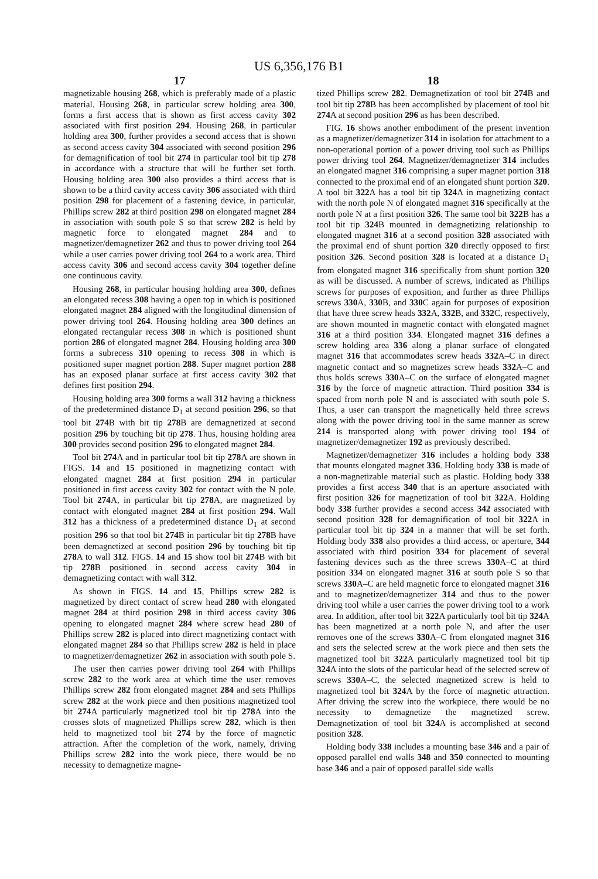US 6,356,176 B1
17
magnetizable housing 268, which is preferably made of a plastic material. Housing 268, in particular screw holding area 300, forms a first access that is shown as first access cavity 302 associated with first position 294. Housing 268, in particular holding area 300, further provides a second access that is shown as second access cavity 304 associated with second position 296 for demagnification of tool bit 274 in particular tool bit tip 278 in accordance with a structure that will be further set forth. Housing holding area 300 also provides a third access that is shown to be a third cavity access cavity 306 associated with third position 298 for placement of a fastening device, in particular, Phillips screw 282 at third position 298 on elongated magnet 284 in association with south pole S so that screw 282 is held by magnetic force to elongated magnet 284 and to magnetizer/demagnetizer 262 and thus to power driving tool 264 while a user carries power driving tool 264 to a work area. Third access cavity 306 and second access cavity 304 together define one continuous cavity.
Housing 268, in particular housing holding area 300, defines an elongated recess 308 having a open top in which is positioned elongated magnet 284 aligned with the longitudinal dimension of power driving tool 264. Housing holding area 300 defines an elongated rectangular recess 308 in which is positioned shunt portion 286 of elongated magnet 284. Housing holding area 300 forms a subrecess 310 opening to recess 308 in which is positioned super magnet portion 288. Super magnet portion 288 has an exposed planar surface at first access cavity 302 that defines first position 294.
Housing holding area 300 forms a wall 312 having a thickness of the predetermined distance D<sub>1</sub> at second position 296, so that tool bit 274 B with bit tip 278 B are demagnetized at second position 296 by touching bit tip 278. Thus, housing holding area 300 provides second position 296 to elongated magnet 284.
Tool bit 274 A and in particular tool bit tip 278 A are shown in FIGS. 14 and 15 positioned in magnetizing contact with elongated magnet 284 at first position 294 in particular positioned in first access cavity 302 for contact with the N pole. Tool bit 274 A, in particular bit tip 278 A, are magnetized by contact with elongated magnet 284 at first position 294. Wall 312 has a thickness of a predetermined distance D<sub>1</sub> at second position 296 so that tool bit 274 B in particular bit tip 278 B have been demagnetized at second position 296 by touching bit tip 278 A to wall 312. FIGS. 14 and 15 show tool bit 274 B with bit tip 278 B positioned in second access cavity 304 in demagnetizing contact with wall 312.
As shown in FIGS. 14 and 15, Phillips screw 282 is magnetized by direct contact of screw head 280 with elongated magnet 284 at third position 298 in third access cavity 306 opening to elongated magnet 284 where screw head 280 of Phillips screw 282 is placed into direct magnetizing contact with elongated magnet 284 so that Phillips screw 282 is held in place to magnetizer/demagnetizer 262 in association with south pole S.
The user then carries power driving tool 264 with Phillips screw 282 to the work area at which time the user removes Phillips screw 282 from elongated magnet 284 and sets Phillips screw 282 at the work piece and then positions magnetized tool bit 274 A particularly magnetized tool bit tip 278 A into the crosses slots of magnetized Phillips screw 282, which is then held to magnetized tool bit 274 by the force of magnetic attraction. After the completion of the work, namely, driving Phillips screw 282 into the work piece, there would be no necessity to demagnetize magne-
18
tized Phillips screw 282. Demagnetization of tool bit 274 B and tool bit tip 278 B has been accomplished by placement of tool bit 274 A at second position 296 as has been described.
FIG. 16 shows another embodiment of the present invention as a magnetizer/demagnetizer 314 in isolation for attachment to a non-operational portion of a power driving tool such as Phillips power driving tool 264. Magnetizer/demagnetizer 314 includes an elongated magnet 316 comprising a super magnet portion 318 connected to the proximal end of an elongated shunt portion 320. A tool bit 322 A has a tool bit tip 324 A in magnetizing contact with the north pole N of elongated magnet 316 specifically at the north pole N at a first position 326. The same tool bit 322 B has a tool bit tip 324 B mounted in demagnetizing relationship to elongated magnet 316 at a second position 328 associated with the proximal end of shunt portion 320 directly opposed to first position 326. Second position 328 is located at a distance D<sub>1</sub> from elongated magnet 316 specifically from shunt portion 320 as will be discussed. A number of screws, indicated as Phillips screws for purposes of exposition, and further as three Phillips screws 330 A, 330 B, and 330 C again for purposes of exposition that have three screw heads 332 A, 332 B, and 332 C, respectively, are shown mounted in magnetic contact with elongated magnet 316 at a third position 334. Elongated magnet 316 defines a screw holding area 336 along a planar surface of elongated magnet 316 that accommodates screw heads 332 A–C in direct magnetic contact and so magnetizes screw heads 332 A–C and thus holds screws 330 A–C on the surface of elongated magnet 316 by the force of magnetic attraction. Third position 334 is spaced from north pole N and is associated with south pole S. Thus, a user can transport the magnetically held three screws along with the power driving tool in the same manner as screw 214 is transported along with power driving tool 194 of magnetizer/demagnetizer 192 as previously described.
Magnetizer/demagnetizer 316 includes a holding body 338 that mounts elongated magnet 336. Holding body 338 is made of a non-magnetizable material such as plastic. Holding body 338 provides a first access 340 that is an aperture associated with first position 326 for magnetization of tool bit 322 A. Holding body 338 further provides a second access 342 associated with second position 328 for demagnification of tool bit 322 A in particular tool bit tip 324 in a manner that will be set forth. Holding body 338 also provides a third access, or aperture, 344 associated with third position 334 for placement of several fastening devices such as the three screws 330 A–C at third position 334 on elongated magnet 316 at south pole S so that screws 330 A–C are held magnetic force to elongated magnet 316 and to magnetizer/demagnetizer 314 and thus to the power driving tool while a user carries the power driving tool to a work area. In addition, after tool bit 322 A particularly tool bit tip 324 A has been magnetized at a north pole N, and after the user removes one of the screws 330 A–C from elongated magnet 316 and sets the selected screw at the work piece and then sets the magnetized tool bit 322 A particularly magnetized tool bit tip 324 A into the slots of the particular head of the selected screw of screws 330 A–C, the selected magnetized screw is held to magnetized tool bit 324 A by the force of magnetic attraction. After driving the screw into the workpiece, there would be no necessity to demagnetize the magnetized screw. Demagnetization of tool bit 324 A is accomplished at second position 328.
Holding body 338 includes a mounting base 346 and a pair of opposed parallel end walls 348 and 350 connected to mounting base 346 and a pair of opposed parallel side walls